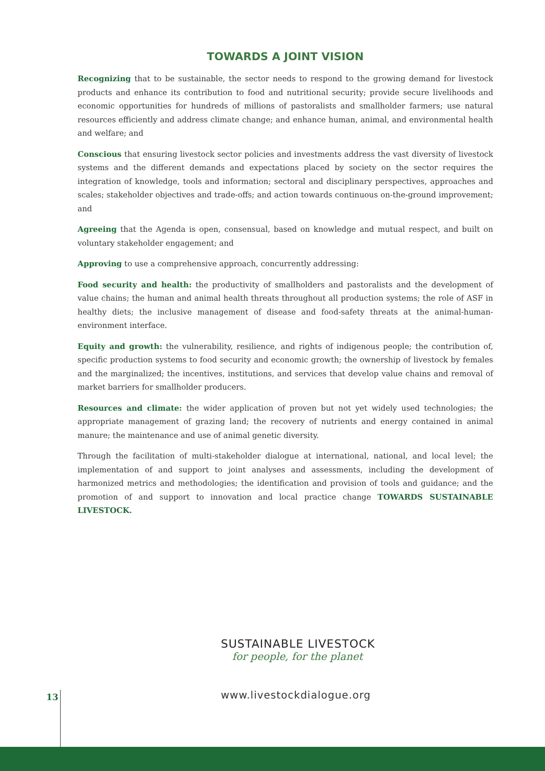TOWARDS A JOINT VISION
Recognizing that to be sustainable, the sector needs to respond to the growing demand for livestock products and enhance its contribution to food and nutritional security; provide secure livelihoods and economic opportunities for hundreds of millions of pastoralists and smallholder farmers; use natural resources efficiently and address climate change; and enhance human, animal, and environmental health and welfare; and
Conscious that ensuring livestock sector policies and investments address the vast diversity of livestock systems and the different demands and expectations placed by society on the sector requires the integration of knowledge, tools and information; sectoral and disciplinary perspectives, approaches and scales; stakeholder objectives and trade-offs; and action towards continuous on-the-ground improvement; and
Agreeing that the Agenda is open, consensual, based on knowledge and mutual respect, and built on voluntary stakeholder engagement; and
Approving to use a comprehensive approach, concurrently addressing:
Food security and health: the productivity of smallholders and pastoralists and the development of value chains; the human and animal health threats throughout all production systems; the role of ASF in healthy diets; the inclusive management of disease and food-safety threats at the animal-human-environment interface.
Equity and growth: the vulnerability, resilience, and rights of indigenous people; the contribution of, specific production systems to food security and economic growth; the ownership of livestock by females and the marginalized; the incentives, institutions, and services that develop value chains and removal of market barriers for smallholder producers.
Resources and climate: the wider application of proven but not yet widely used technologies; the appropriate management of grazing land; the recovery of nutrients and energy contained in animal manure; the maintenance and use of animal genetic diversity.
Through the facilitation of multi-stakeholder dialogue at international, national, and local level; the implementation of and support to joint analyses and assessments, including the development of harmonized metrics and methodologies; the identification and provision of tools and guidance; and the promotion of and support to innovation and local practice change TOWARDS SUSTAINABLE LIVESTOCK.
SUSTAINABLE LIVESTOCK
for people, for the planet
13 www.livestockdialogue.org